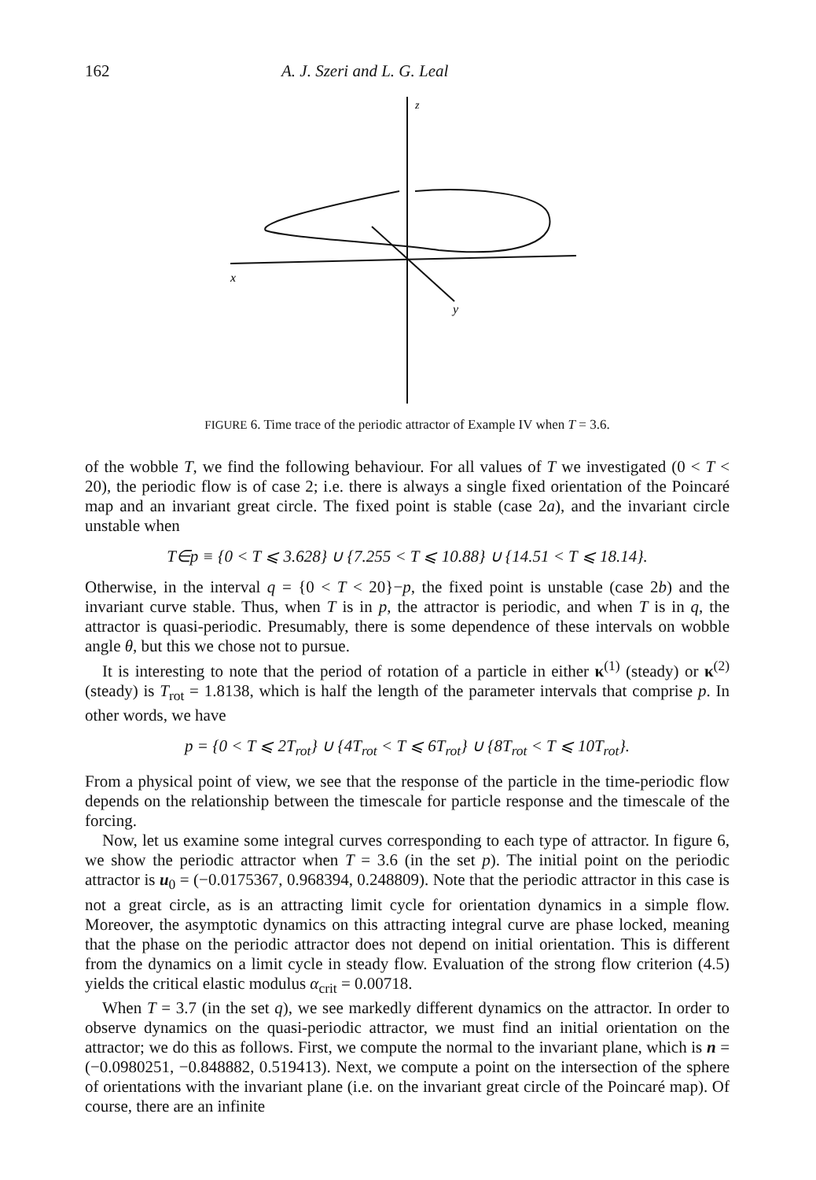162 A. J. Szeri and L. G. Leal
z
x
y
FIGURE 6. Time trace of the periodic attractor of Example IV when T = 3.6.
of the wobble T, we find the following behaviour. For all values of T we investigated (0 < T < 20), the periodic flow is of case 2; i.e. there is always a single fixed orientation of the Poincaré map and an invariant great circle. The fixed point is stable (case 2a), and the invariant circle unstable when
T∈p ≡ {0 < T ⩽ 3.628} ∪ {7.255 < T ⩽ 10.88} ∪ {14.51 < T ⩽ 18.14}.
Otherwise, in the interval q = {0 < T < 20}−p, the fixed point is unstable (case 2b) and the invariant curve stable. Thus, when T is in p, the attractor is periodic, and when T is in q, the attractor is quasi-periodic. Presumably, there is some dependence of these intervals on wobble angle θ, but this we chose not to pursue.
It is interesting to note that the period of rotation of a particle in either κ<sup>(1)</sup> (steady) or κ<sup>(2)</sup> (steady) is T<sub>rot</sub> = 1.8138, which is half the length of the parameter intervals that comprise p. In other words, we have
p = {0 < T ⩽ 2T<sub>rot</sub>} ∪ {4T<sub>rot</sub> < T ⩽ 6T<sub>rot</sub>} ∪ {8T<sub>rot</sub> < T ⩽ 10T<sub>rot</sub>}.
From a physical point of view, we see that the response of the particle in the time-periodic flow depends on the relationship between the timescale for particle response and the timescale of the forcing.
Now, let us examine some integral curves corresponding to each type of attractor. In figure 6, we show the periodic attractor when T = 3.6 (in the set p). The initial point on the periodic attractor is u<sub>0</sub> = (−0.0175367, 0.968394, 0.248809). Note that the periodic attractor in this case is not a great circle, as is an attracting limit cycle for orientation dynamics in a simple flow. Moreover, the asymptotic dynamics on this attracting integral curve are phase locked, meaning that the phase on the periodic attractor does not depend on initial orientation. This is different from the dynamics on a limit cycle in steady flow. Evaluation of the strong flow criterion (4.5) yields the critical elastic modulus α<sub>crit</sub> = 0.00718.
When T = 3.7 (in the set q), we see markedly different dynamics on the attractor. In order to observe dynamics on the quasi-periodic attractor, we must find an initial orientation on the attractor; we do this as follows. First, we compute the normal to the invariant plane, which is n = (−0.0980251, −0.848882, 0.519413). Next, we compute a point on the intersection of the sphere of orientations with the invariant plane (i.e. on the invariant great circle of the Poincaré map). Of course, there are an infinite